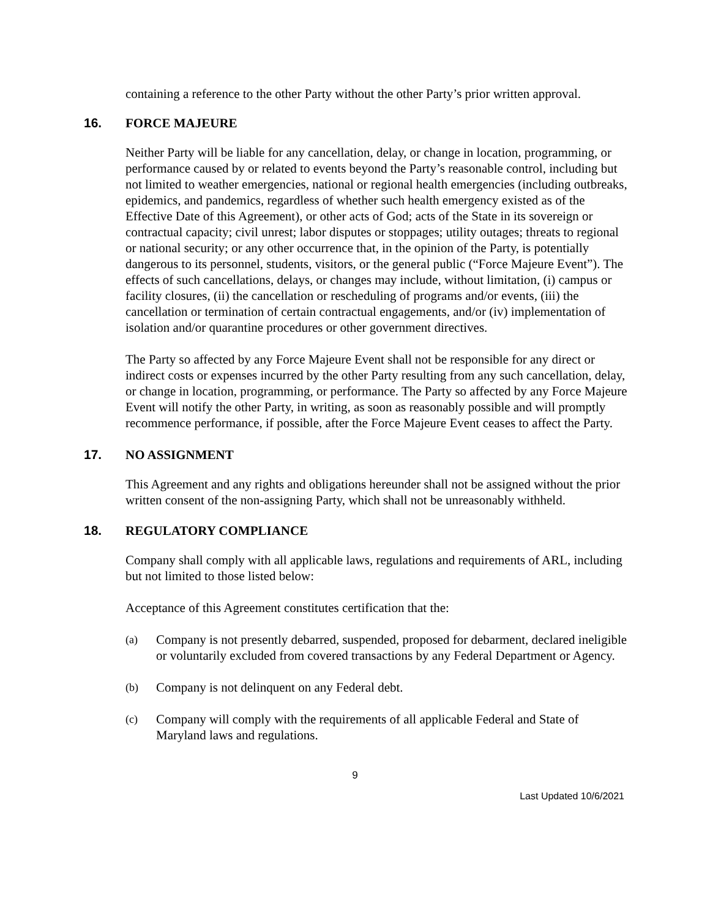containing a reference to the other Party without the other Party’s prior written approval.
16. FORCE MAJEURE
Neither Party will be liable for any cancellation, delay, or change in location, programming, or performance caused by or related to events beyond the Party’s reasonable control, including but not limited to weather emergencies, national or regional health emergencies (including outbreaks, epidemics, and pandemics, regardless of whether such health emergency existed as of the Effective Date of this Agreement), or other acts of God; acts of the State in its sovereign or contractual capacity; civil unrest; labor disputes or stoppages; utility outages; threats to regional or national security; or any other occurrence that, in the opinion of the Party, is potentially dangerous to its personnel, students, visitors, or the general public (“Force Majeure Event”). The effects of such cancellations, delays, or changes may include, without limitation, (i) campus or facility closures, (ii) the cancellation or rescheduling of programs and/or events, (iii) the cancellation or termination of certain contractual engagements, and/or (iv) implementation of isolation and/or quarantine procedures or other government directives.
The Party so affected by any Force Majeure Event shall not be responsible for any direct or indirect costs or expenses incurred by the other Party resulting from any such cancellation, delay, or change in location, programming, or performance. The Party so affected by any Force Majeure Event will notify the other Party, in writing, as soon as reasonably possible and will promptly recommence performance, if possible, after the Force Majeure Event ceases to affect the Party.
17. NO ASSIGNMENT
This Agreement and any rights and obligations hereunder shall not be assigned without the prior written consent of the non-assigning Party, which shall not be unreasonably withheld.
18. REGULATORY COMPLIANCE
Company shall comply with all applicable laws, regulations and requirements of ARL, including but not limited to those listed below:
Acceptance of this Agreement constitutes certification that the:
(a) Company is not presently debarred, suspended, proposed for debarment, declared ineligible or voluntarily excluded from covered transactions by any Federal Department or Agency.
(b) Company is not delinquent on any Federal debt.
(c) Company will comply with the requirements of all applicable Federal and State of Maryland laws and regulations.
9
Last Updated 10/6/2021